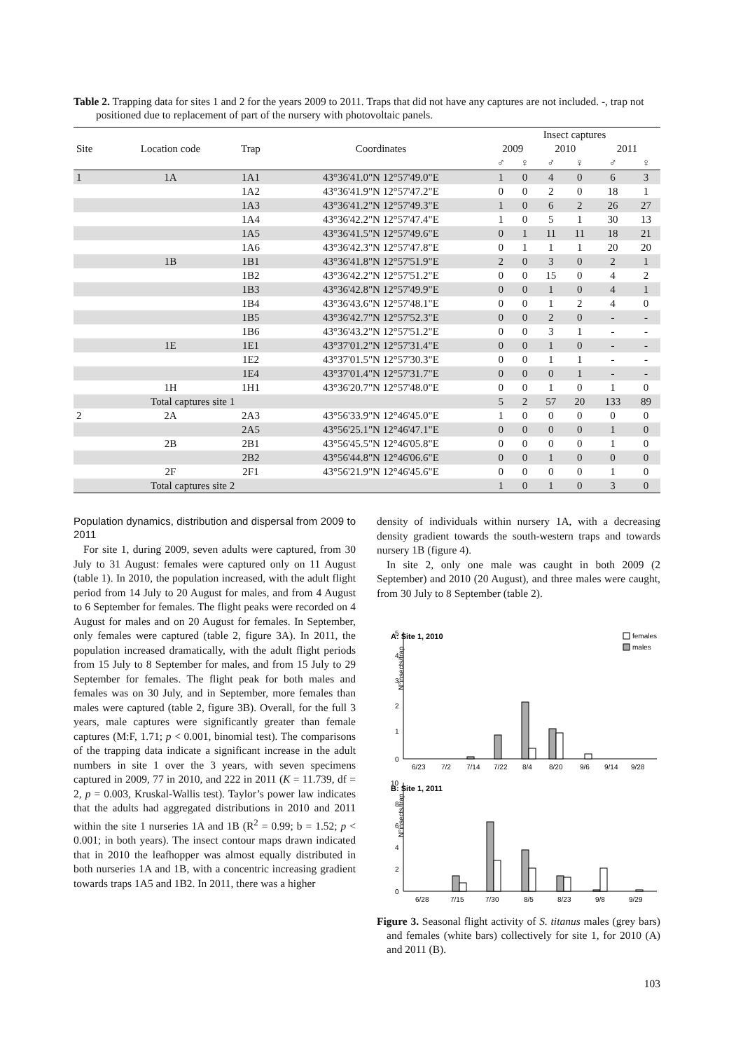Table 2. Trapping data for sites 1 and 2 for the years 2009 to 2011. Traps that did not have any captures are not included. -, trap not positioned due to replacement of part of the nursery with photovoltaic panels.
| Site | Location code | Trap | Coordinates | Insect captures | | | | | |
| --- | --- | --- | --- | --- | --- | --- | --- | --- | --- |
| | | | | 2009 | | 2010 | | 2011 | |
| | | | | ♂ | ♀ | ♂ | ♀ | ♂ | ♀ |
| 1 | 1A | 1A1 | 43°36'41.0"N 12°57'49.0"E | 1 | 0 | 4 | 0 | 6 | 3 |
| | | 1A2 | 43°36'41.9"N 12°57'47.2"E | 0 | 0 | 2 | 0 | 18 | 1 |
| | | 1A3 | 43°36'41.2"N 12°57'49.3"E | 1 | 0 | 6 | 2 | 26 | 27 |
| | | 1A4 | 43°36'42.2"N 12°57'47.4"E | 1 | 0 | 5 | 1 | 30 | 13 |
| | | 1A5 | 43°36'41.5"N 12°57'49.6"E | 0 | 1 | 11 | 11 | 18 | 21 |
| | | 1A6 | 43°36'42.3"N 12°57'47.8"E | 0 | 1 | 1 | 1 | 20 | 20 |
| | 1B | 1B1 | 43°36'41.8"N 12°57'51.9"E | 2 | 0 | 3 | 0 | 2 | 1 |
| | | 1B2 | 43°36'42.2"N 12°57'51.2"E | 0 | 0 | 15 | 0 | 4 | 2 |
| | | 1B3 | 43°36'42.8"N 12°57'49.9"E | 0 | 0 | 1 | 0 | 4 | 1 |
| | | 1B4 | 43°36'43.6"N 12°57'48.1"E | 0 | 0 | 1 | 2 | 4 | 0 |
| | | 1B5 | 43°36'42.7"N 12°57'52.3"E | 0 | 0 | 2 | 0 | - | - |
| | | 1B6 | 43°36'43.2"N 12°57'51.2"E | 0 | 0 | 3 | 1 | - | - |
| | 1E | 1E1 | 43°37'01.2"N 12°57'31.4"E | 0 | 0 | 1 | 0 | - | - |
| | | 1E2 | 43°37'01.5"N 12°57'30.3"E | 0 | 0 | 1 | 1 | - | - |
| | | 1E4 | 43°37'01.4"N 12°57'31.7"E | 0 | 0 | 0 | 1 | - | - |
| | 1H | 1H1 | 43°36'20.7"N 12°57'48.0"E | 0 | 0 | 1 | 0 | 1 | 0 |
| | Total captures site 1 | | | 5 | 2 | 57 | 20 | 133 | 89 |
| 2 | 2A | 2A3 | 43°56'33.9"N 12°46'45.0"E | 1 | 0 | 0 | 0 | 0 | 0 |
| | | 2A5 | 43°56'25.1"N 12°46'47.1"E | 0 | 0 | 0 | 0 | 1 | 0 |
| | 2B | 2B1 | 43°56'45.5"N 12°46'05.8"E | 0 | 0 | 0 | 0 | 1 | 0 |
| | | 2B2 | 43°56'44.8"N 12°46'06.6"E | 0 | 0 | 1 | 0 | 0 | 0 |
| | 2F | 2F1 | 43°56'21.9"N 12°46'45.6"E | 0 | 0 | 0 | 0 | 1 | 0 |
| | Total captures site 2 | | | 1 | 0 | 1 | 0 | 3 | 0 |
Population dynamics, distribution and dispersal from 2009 to 2011
For site 1, during 2009, seven adults were captured, from 30 July to 31 August: females were captured only on 11 August (table 1). In 2010, the population increased, with the adult flight period from 14 July to 20 August for males, and from 4 August to 6 September for females. The flight peaks were recorded on 4 August for males and on 20 August for females. In September, only females were captured (table 2, figure 3A). In 2011, the population increased dramatically, with the adult flight periods from 15 July to 8 September for males, and from 15 July to 29 September for females. The flight peak for both males and females was on 30 July, and in September, more females than males were captured (table 2, figure 3B). Overall, for the full 3 years, male captures were significantly greater than female captures (M:F, 1.71; p < 0.001, binomial test). The comparisons of the trapping data indicate a significant increase in the adult numbers in site 1 over the 3 years, with seven specimens captured in 2009, 77 in 2010, and 222 in 2011 (K = 11.739, df = 2, p = 0.003, Kruskal-Wallis test). Taylor’s power law indicates that the adults had aggregated distributions in 2010 and 2011 within the site 1 nurseries 1A and 1B (R<sup>2</sup> = 0.99; b = 1.52; p < 0.001; in both years). The insect contour maps drawn indicated that in 2010 the leafhopper was almost equally distributed in both nurseries 1A and 1B, with a concentric increasing gradient towards traps 1A5 and 1B2. In 2011, there was a higher
density of individuals within nursery 1A, with a decreasing density gradient towards the south-western traps and towards nursery 1B (figure 4).
In site 2, only one male was caught in both 2009 (2 September) and 2010 (20 August), and three males were caught, from 30 July to 8 September (table 2).
A: Site 1, 2010
females
males
N°insects/trap
5
4
3
2
1
0
6/23
7/2
7/14
7/22
8/4
8/20
9/6
9/14
9/28
B: Site 1, 2011
N°insects/trap
10
8
6
4
2
0
6/28
7/15
7/30
8/5
8/23
9/8
9/29
Figure 3. Seasonal flight activity of S. titanus males (grey bars) and females (white bars) collectively for site 1, for 2010 (A) and 2011 (B).
103